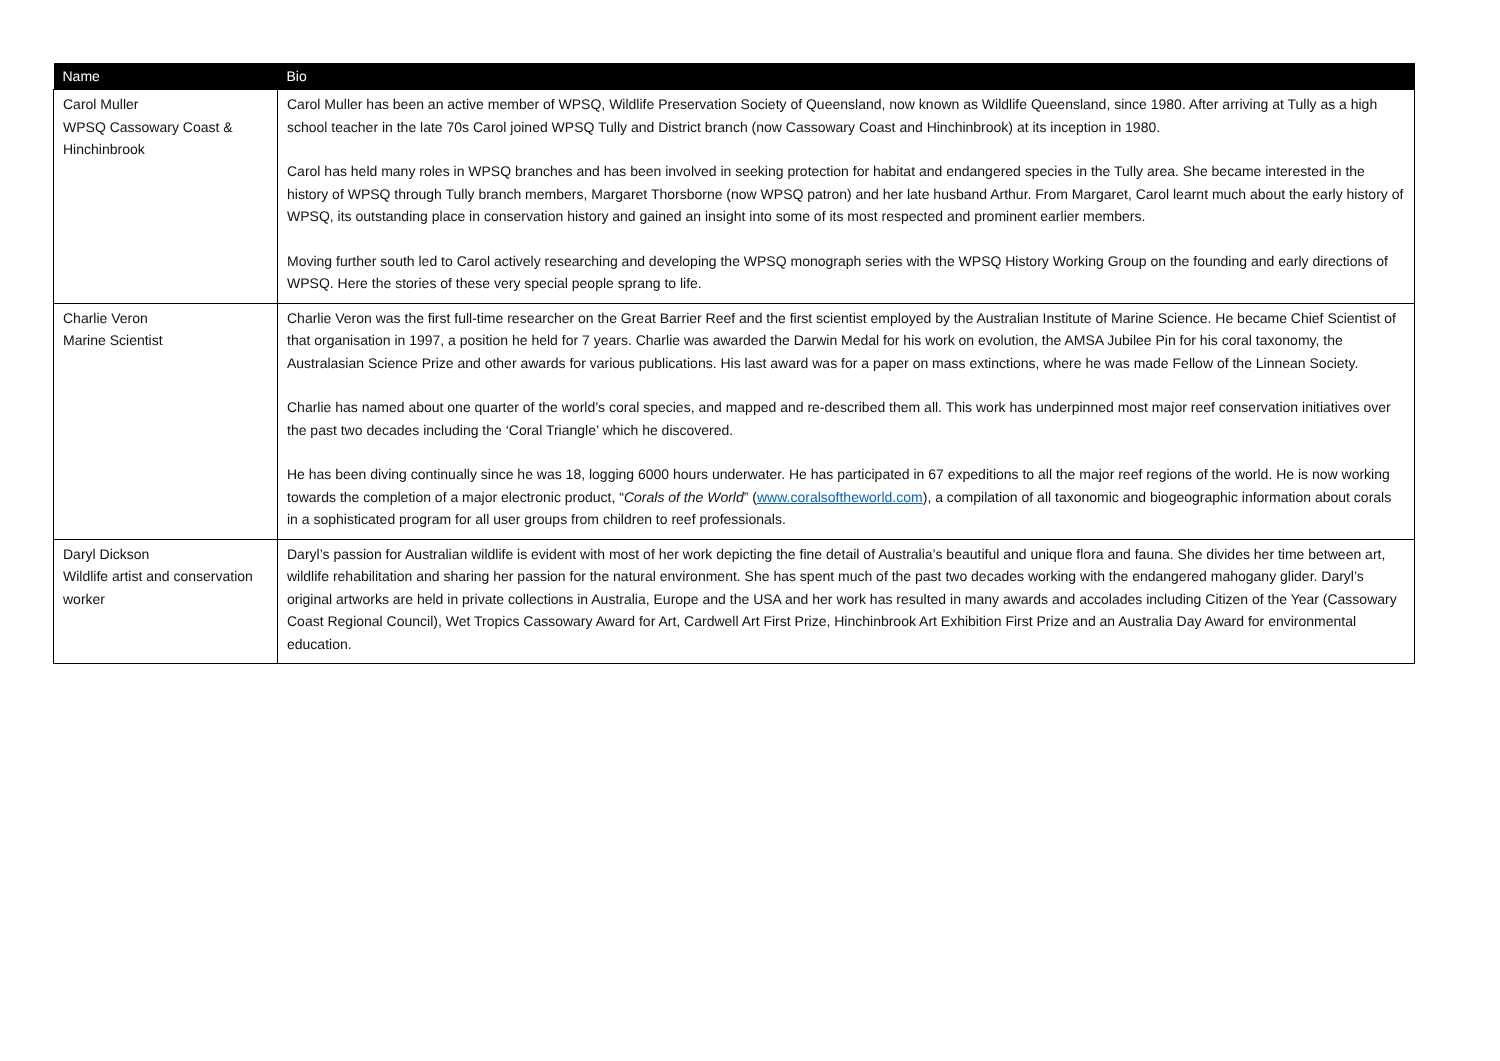| Name | Bio |
| --- | --- |
| Carol Muller WPSQ Cassowary Coast & Hinchinbrook | Carol Muller has been an active member of WPSQ, Wildlife Preservation Society of Queensland, now known as Wildlife Queensland, since 1980. After arriving at Tully as a high school teacher in the late 70s Carol joined WPSQ Tully and District branch (now Cassowary Coast and Hinchinbrook) at its inception in 1980. Carol has held many roles in WPSQ branches and has been involved in seeking protection for habitat and endangered species in the Tully area. She became interested in the history of WPSQ through Tully branch members, Margaret Thorsborne (now WPSQ patron) and her late husband Arthur. From Margaret, Carol learnt much about the early history of WPSQ, its outstanding place in conservation history and gained an insight into some of its most respected and prominent earlier members. Moving further south led to Carol actively researching and developing the WPSQ monograph series with the WPSQ History Working Group on the founding and early directions of WPSQ. Here the stories of these very special people sprang to life. |
| Charlie Veron Marine Scientist | Charlie Veron was the first full-time researcher on the Great Barrier Reef and the first scientist employed by the Australian Institute of Marine Science. He became Chief Scientist of that organisation in 1997, a position he held for 7 years. Charlie was awarded the Darwin Medal for his work on evolution, the AMSA Jubilee Pin for his coral taxonomy, the Australasian Science Prize and other awards for various publications. His last award was for a paper on mass extinctions, where he was made Fellow of the Linnean Society. Charlie has named about one quarter of the world’s coral species, and mapped and re-described them all. This work has underpinned most major reef conservation initiatives over the past two decades including the ‘Coral Triangle’ which he discovered. He has been diving continually since he was 18, logging 6000 hours underwater. He has participated in 67 expeditions to all the major reef regions of the world. He is now working towards the completion of a major electronic product, “ Corals of the World ” ( www.coralsoftheworld.com ), a compilation of all taxonomic and biogeographic information about corals in a sophisticated program for all user groups from children to reef professionals. |
| Daryl Dickson Wildlife artist and conservation worker | Daryl’s passion for Australian wildlife is evident with most of her work depicting the fine detail of Australia’s beautiful and unique flora and fauna. She divides her time between art, wildlife rehabilitation and sharing her passion for the natural environment. She has spent much of the past two decades working with the endangered mahogany glider. Daryl’s original artworks are held in private collections in Australia, Europe and the USA and her work has resulted in many awards and accolades including Citizen of the Year (Cassowary Coast Regional Council), Wet Tropics Cassowary Award for Art, Cardwell Art First Prize, Hinchinbrook Art Exhibition First Prize and an Australia Day Award for environmental education. |